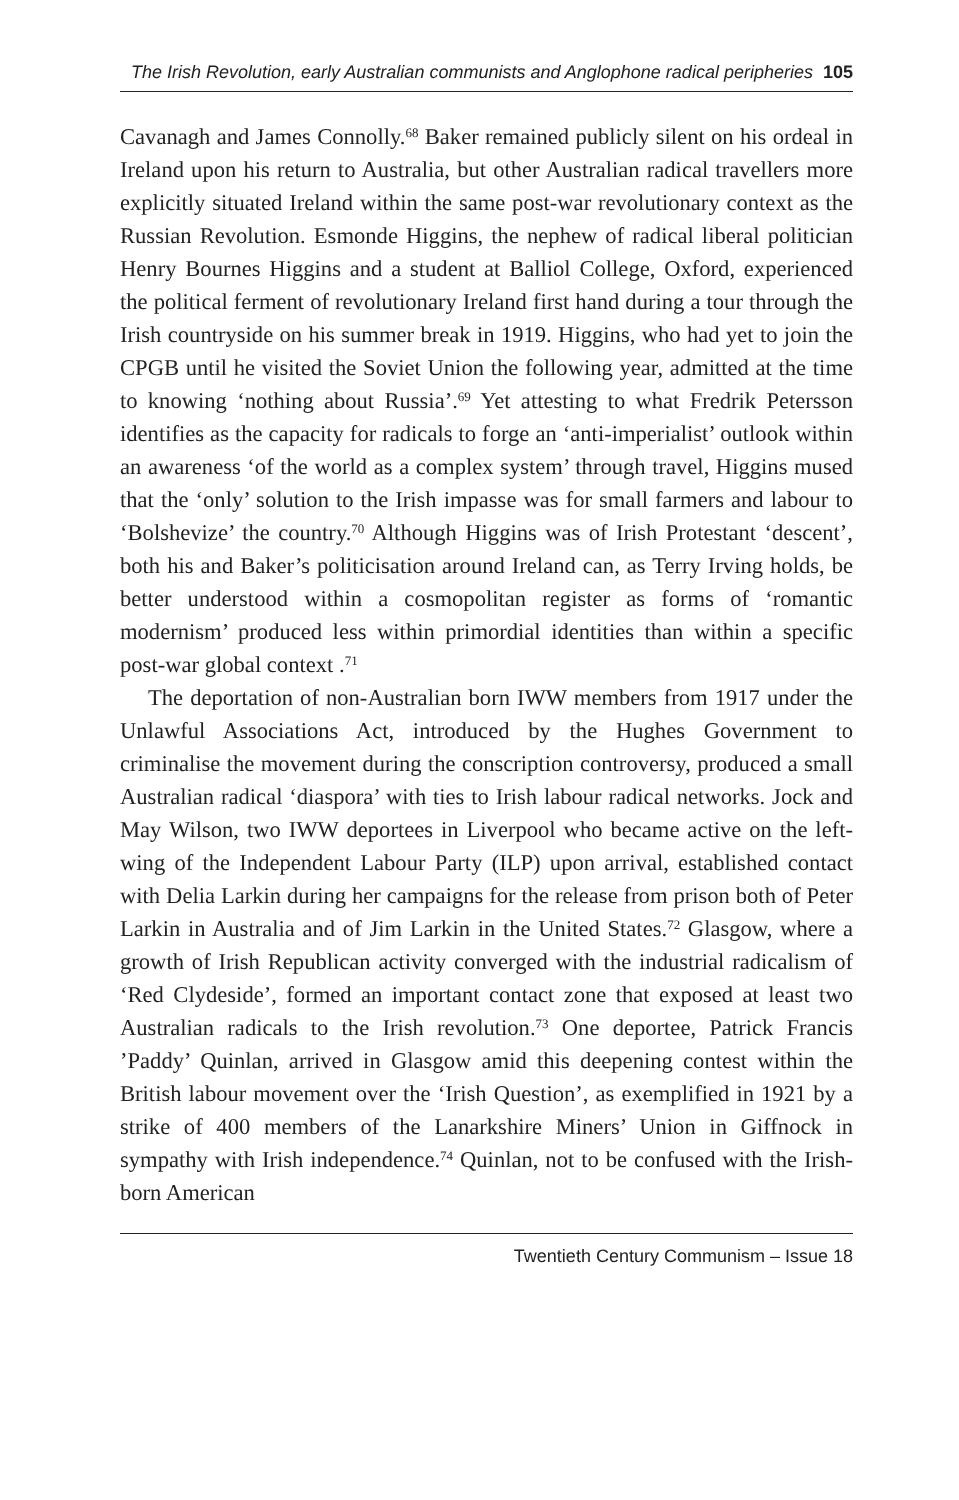The Irish Revolution, early Australian communists and Anglophone radical peripheries 105
Cavanagh and James Connolly.<sup>68</sup> Baker remained publicly silent on his ordeal in Ireland upon his return to Australia, but other Australian radical travellers more explicitly situated Ireland within the same post-war revolutionary context as the Russian Revolution. Esmonde Higgins, the nephew of radical liberal politician Henry Bournes Higgins and a student at Balliol College, Oxford, experienced the political ferment of revolutionary Ireland first hand during a tour through the Irish countryside on his summer break in 1919. Higgins, who had yet to join the CPGB until he visited the Soviet Union the following year, admitted at the time to knowing ‘nothing about Russia’.<sup>69</sup> Yet attesting to what Fredrik Petersson identifies as the capacity for radicals to forge an ‘anti-imperialist’ outlook within an awareness ‘of the world as a complex system’ through travel, Higgins mused that the ‘only’ solution to the Irish impasse was for small farmers and labour to ‘Bolshevize’ the country.<sup>70</sup> Although Higgins was of Irish Protestant ‘descent’, both his and Baker’s politicisation around Ireland can, as Terry Irving holds, be better understood within a cosmopolitan register as forms of ‘romantic modernism’ produced less within primordial identities than within a specific post-war global context .<sup>71</sup>
The deportation of non-Australian born IWW members from 1917 under the Unlawful Associations Act, introduced by the Hughes Government to criminalise the movement during the conscription controversy, produced a small Australian radical ‘diaspora’ with ties to Irish labour radical networks. Jock and May Wilson, two IWW deportees in Liverpool who became active on the left-wing of the Independent Labour Party (ILP) upon arrival, established contact with Delia Larkin during her campaigns for the release from prison both of Peter Larkin in Australia and of Jim Larkin in the United States.<sup>72</sup> Glasgow, where a growth of Irish Republican activity converged with the industrial radicalism of ‘Red Clydeside’, formed an important contact zone that exposed at least two Australian radicals to the Irish revolution.<sup>73</sup> One deportee, Patrick Francis ’Paddy’ Quinlan, arrived in Glasgow amid this deepening contest within the British labour movement over the ‘Irish Question’, as exemplified in 1921 by a strike of 400 members of the Lanarkshire Miners’ Union in Giffnock in sympathy with Irish independence.<sup>74</sup> Quinlan, not to be confused with the Irish-born American
Twentieth Century Communism – Issue 18